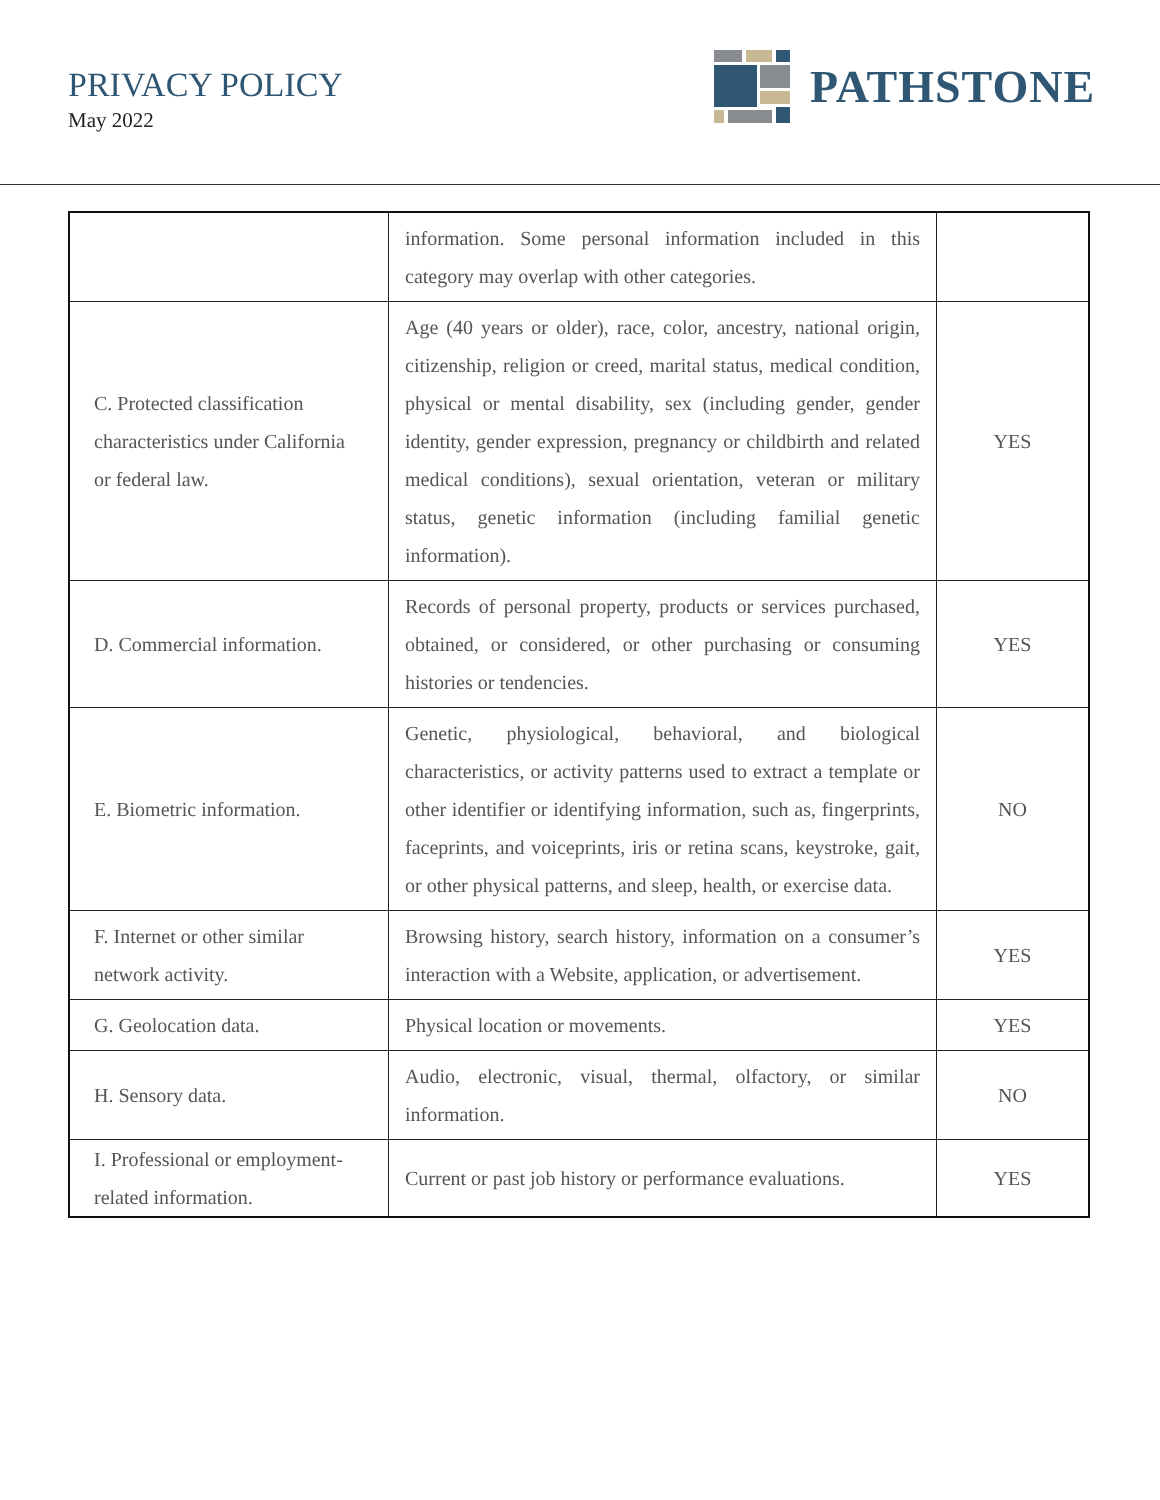PRIVACY POLICY
May 2022
PATHSTONE
| | information. Some personal information included in this category may overlap with other categories. | |
| C. Protected classification characteristics under California or federal law. | Age (40 years or older), race, color, ancestry, national origin, citizenship, religion or creed, marital status, medical condition, physical or mental disability, sex (including gender, gender identity, gender expression, pregnancy or childbirth and related medical conditions), sexual orientation, veteran or military status, genetic information (including familial genetic information). | YES |
| D. Commercial information. | Records of personal property, products or services purchased, obtained, or considered, or other purchasing or consuming histories or tendencies. | YES |
| E. Biometric information. | Genetic, physiological, behavioral, and biological characteristics, or activity patterns used to extract a template or other identifier or identifying information, such as, fingerprints, faceprints, and voiceprints, iris or retina scans, keystroke, gait, or other physical patterns, and sleep, health, or exercise data. | NO |
| F. Internet or other similar network activity. | Browsing history, search history, information on a consumer’s interaction with a Website, application, or advertisement. | YES |
| G. Geolocation data. | Physical location or movements. | YES |
| H. Sensory data. | Audio, electronic, visual, thermal, olfactory, or similar information. | NO |
| I. Professional or employment-related information. | Current or past job history or performance evaluations. | YES |